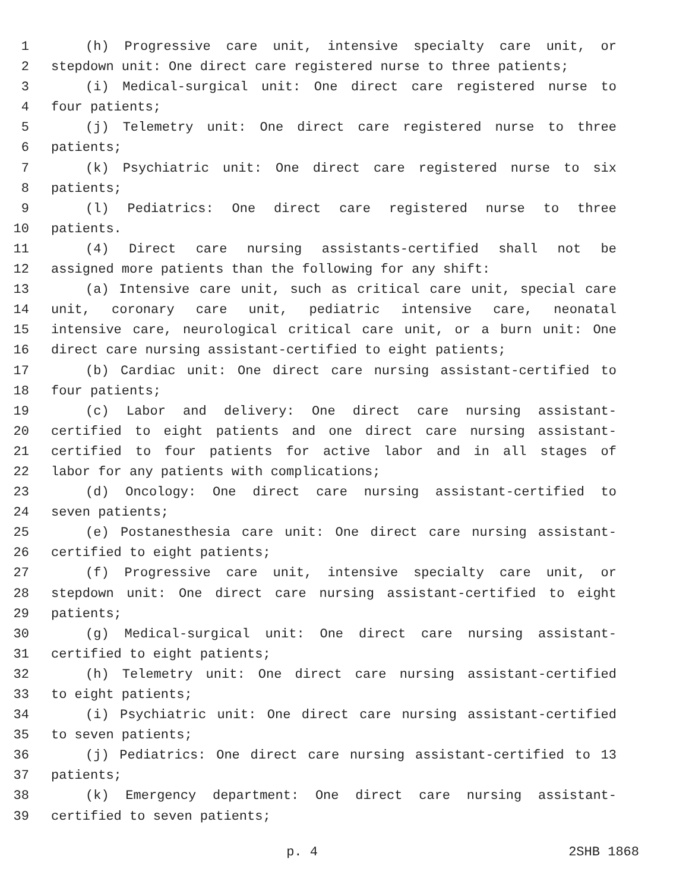1 (h) Progressive care unit, intensive specialty care unit, or
2 stepdown unit: One direct care registered nurse to three patients;
3 (i) Medical-surgical unit: One direct care registered nurse to
4 four patients;
5 (j) Telemetry unit: One direct care registered nurse to three
6 patients;
7 (k) Psychiatric unit: One direct care registered nurse to six
8 patients;
9 (l) Pediatrics: One direct care registered nurse to three
10 patients.
11 (4) Direct care nursing assistants-certified shall not be
12 assigned more patients than the following for any shift:
13 (a) Intensive care unit, such as critical care unit, special care
14 unit, coronary care unit, pediatric intensive care, neonatal
15 intensive care, neurological critical care unit, or a burn unit: One
16 direct care nursing assistant-certified to eight patients;
17 (b) Cardiac unit: One direct care nursing assistant-certified to
18 four patients;
19 (c) Labor and delivery: One direct care nursing assistant-
20 certified to eight patients and one direct care nursing assistant-
21 certified to four patients for active labor and in all stages of
22 labor for any patients with complications;
23 (d) Oncology: One direct care nursing assistant-certified to
24 seven patients;
25 (e) Postanesthesia care unit: One direct care nursing assistant-
26 certified to eight patients;
27 (f) Progressive care unit, intensive specialty care unit, or
28 stepdown unit: One direct care nursing assistant-certified to eight
29 patients;
30 (g) Medical-surgical unit: One direct care nursing assistant-
31 certified to eight patients;
32 (h) Telemetry unit: One direct care nursing assistant-certified
33 to eight patients;
34 (i) Psychiatric unit: One direct care nursing assistant-certified
35 to seven patients;
36 (j) Pediatrics: One direct care nursing assistant-certified to 13
37 patients;
38 (k) Emergency department: One direct care nursing assistant-
39 certified to seven patients;
p. 4 2SHB 1868